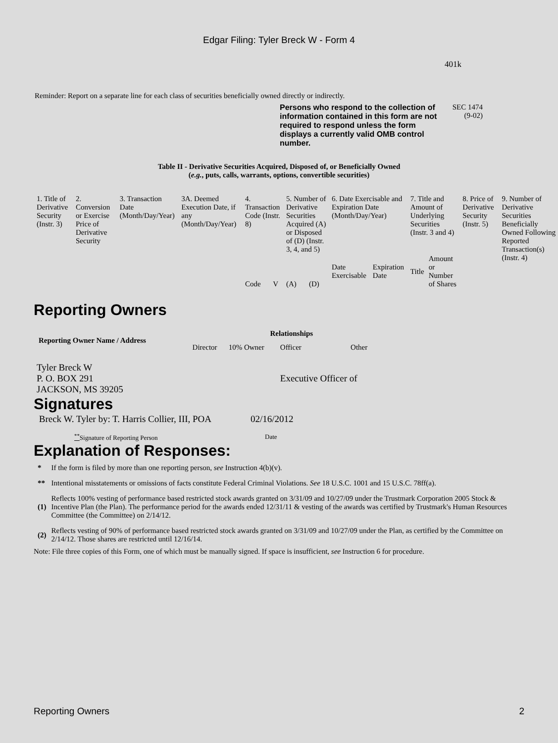Edgar Filing: Tyler Breck W - Form 4
401k
Reminder: Report on a separate line for each class of securities beneficially owned directly or indirectly.
Persons who respond to the collection of information contained in this form are not required to respond unless the form displays a currently valid OMB control number.
SEC 1474
(9-02)
Table II - Derivative Securities Acquired, Disposed of, or Beneficially Owned
(e.g., puts, calls, warrants, options, convertible securities)
| 1. Title of Derivative Security (Instr. 3) | 2. Conversion or Exercise Price of Derivative Security | 3. Transaction Date (Month/Day/Year) | 3A. Deemed Execution Date, if any (Month/Day/Year) | 4. Transaction Code (Instr. 8) | | 5. Number of Derivative Securities Acquired (A) or Disposed of (D) (Instr. 3, 4, and 5) | | 6. Date Exercisable and Expiration Date (Month/Day/Year) | | 7. Title and Amount of Underlying Securities (Instr. 3 and 4) | | 8. Price of Derivative Security (Instr. 5) | 9. Number of Derivative Securities Beneficially Owned Following Reported Transaction(s) (Instr. 4) |
| | | | | Code | V | (A) | (D) | Date Exercisable | Expiration Date | Title | Amount or Number of Shares | | |
Reporting Owners
| Reporting Owner Name / Address | Relationships | | | |
| --- | --- | --- | --- | --- |
| | Director | 10% Owner | Officer | Other |
| Tyler Breck W P. O. BOX 291 JACKSON, MS 39205 | | | Executive Officer of | |
Signatures
| Breck W. Tyler by: T. Harris Collier, III, POA | 02/16/2012 |
| <sup>**</sup> Signature of Reporting Person | Date |
Explanation of Responses:
| * | If the form is filed by more than one reporting person, see Instruction 4(b)(v). |
| ** | Intentional misstatements or omissions of facts constitute Federal Criminal Violations. See 18 U.S.C. 1001 and 15 U.S.C. 78ff(a). |
| (1) | Reflects 100% vesting of performance based restricted stock awards granted on 3/31/09 and 10/27/09 under the Trustmark Corporation 2005 Stock & Incentive Plan (the Plan). The performance period for the awards ended 12/31/11 & vesting of the awards was certified by Trustmark's Human Resources Committee (the Committee) on 2/14/12. |
| (2) | Reflects vesting of 90% of performance based restricted stock awards granted on 3/31/09 and 10/27/09 under the Plan, as certified by the Committee on 2/14/12. Those shares are restricted until 12/16/14. |
Note: File three copies of this Form, one of which must be manually signed. If space is insufficient, see Instruction 6 for procedure.
Reporting Owners 2